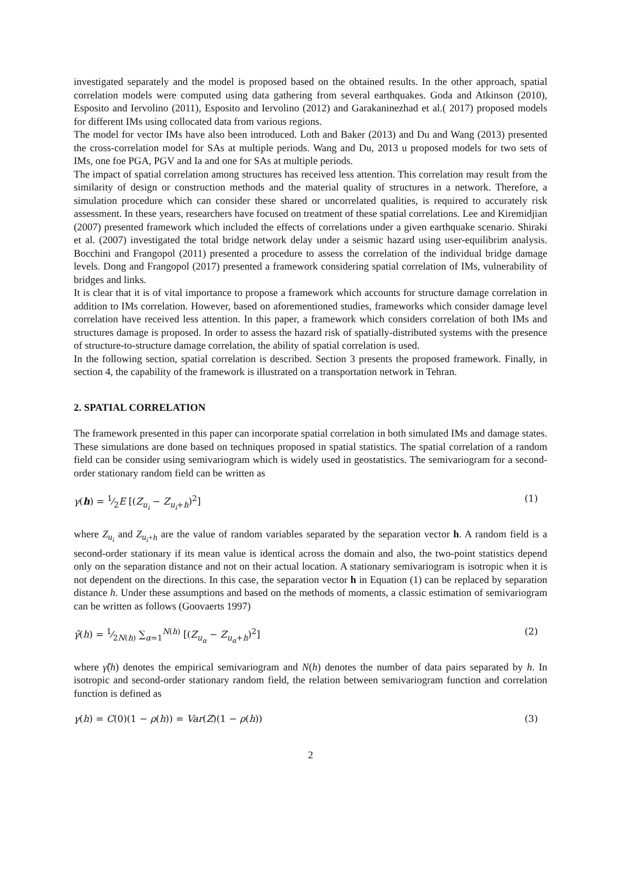investigated separately and the model is proposed based on the obtained results. In the other approach, spatial correlation models were computed using data gathering from several earthquakes. Goda and Atkinson (2010), Esposito and Iervolino (2011), Esposito and Iervolino (2012) and Garakaninezhad et al.( 2017) proposed models for different IMs using collocated data from various regions.
The model for vector IMs have also been introduced. Loth and Baker (2013) and Du and Wang (2013) presented the cross-correlation model for SAs at multiple periods. Wang and Du, 2013 u proposed models for two sets of IMs, one foe PGA, PGV and Ia and one for SAs at multiple periods.
The impact of spatial correlation among structures has received less attention. This correlation may result from the similarity of design or construction methods and the material quality of structures in a network. Therefore, a simulation procedure which can consider these shared or uncorrelated qualities, is required to accurately risk assessment. In these years, researchers have focused on treatment of these spatial correlations. Lee and Kiremidjian (2007) presented framework which included the effects of correlations under a given earthquake scenario. Shiraki et al. (2007) investigated the total bridge network delay under a seismic hazard using user-equilibrim analysis. Bocchini and Frangopol (2011) presented a procedure to assess the correlation of the individual bridge damage levels. Dong and Frangopol (2017) presented a framework considering spatial correlation of IMs, vulnerability of bridges and links.
It is clear that it is of vital importance to propose a framework which accounts for structure damage correlation in addition to IMs correlation. However, based on aforementioned studies, frameworks which consider damage level correlation have received less attention. In this paper, a framework which considers correlation of both IMs and structures damage is proposed. In order to assess the hazard risk of spatially-distributed systems with the presence of structure-to-structure damage correlation, the ability of spatial correlation is used.
In the following section, spatial correlation is described. Section 3 presents the proposed framework. Finally, in section 4, the capability of the framework is illustrated on a transportation network in Tehran.
2. SPATIAL CORRELATION
The framework presented in this paper can incorporate spatial correlation in both simulated IMs and damage states. These simulations are done based on techniques proposed in spatial statistics. The spatial correlation of a random field can be consider using semivariogram which is widely used in geostatistics. The semivariogram for a second-order stationary random field can be written as
γ(h) = 1⁄2E [(Z<sub>u<sub>i</sub></sub> − Z<sub>u<sub>i</sub>+h</sub>)<sup>2</sup>] (1)
where Z<sub>u<sub>i</sub></sub> and Z<sub>u<sub>i</sub>+h</sub> are the value of random variables separated by the separation vector h. A random field is a second-order stationary if its mean value is identical across the domain and also, the two-point statistics depend only on the separation distance and not on their actual location. A stationary semivariogram is isotropic when it is not dependent on the directions. In this case, the separation vector h in Equation (1) can be replaced by separation distance h. Under these assumptions and based on the methods of moments, a classic estimation of semivariogram can be written as follows (Goovaerts 1997)
γ̂(h) = 1⁄2N(h) ∑<sub>α=1</sub><sup>N(h)</sup> [(Z<sub>u<sub>α</sub></sub> − Z<sub>u<sub>α</sub>+h</sub>)<sup>2</sup>] (2)
where γ̂(h) denotes the empirical semivariogram and N(h) denotes the number of data pairs separated by h. In isotropic and second-order stationary random field, the relation between semivariogram function and correlation function is defined as
γ(h) = C(0)(1 − ρ(h)) = Var(Z)(1 − ρ(h)) (3)
2